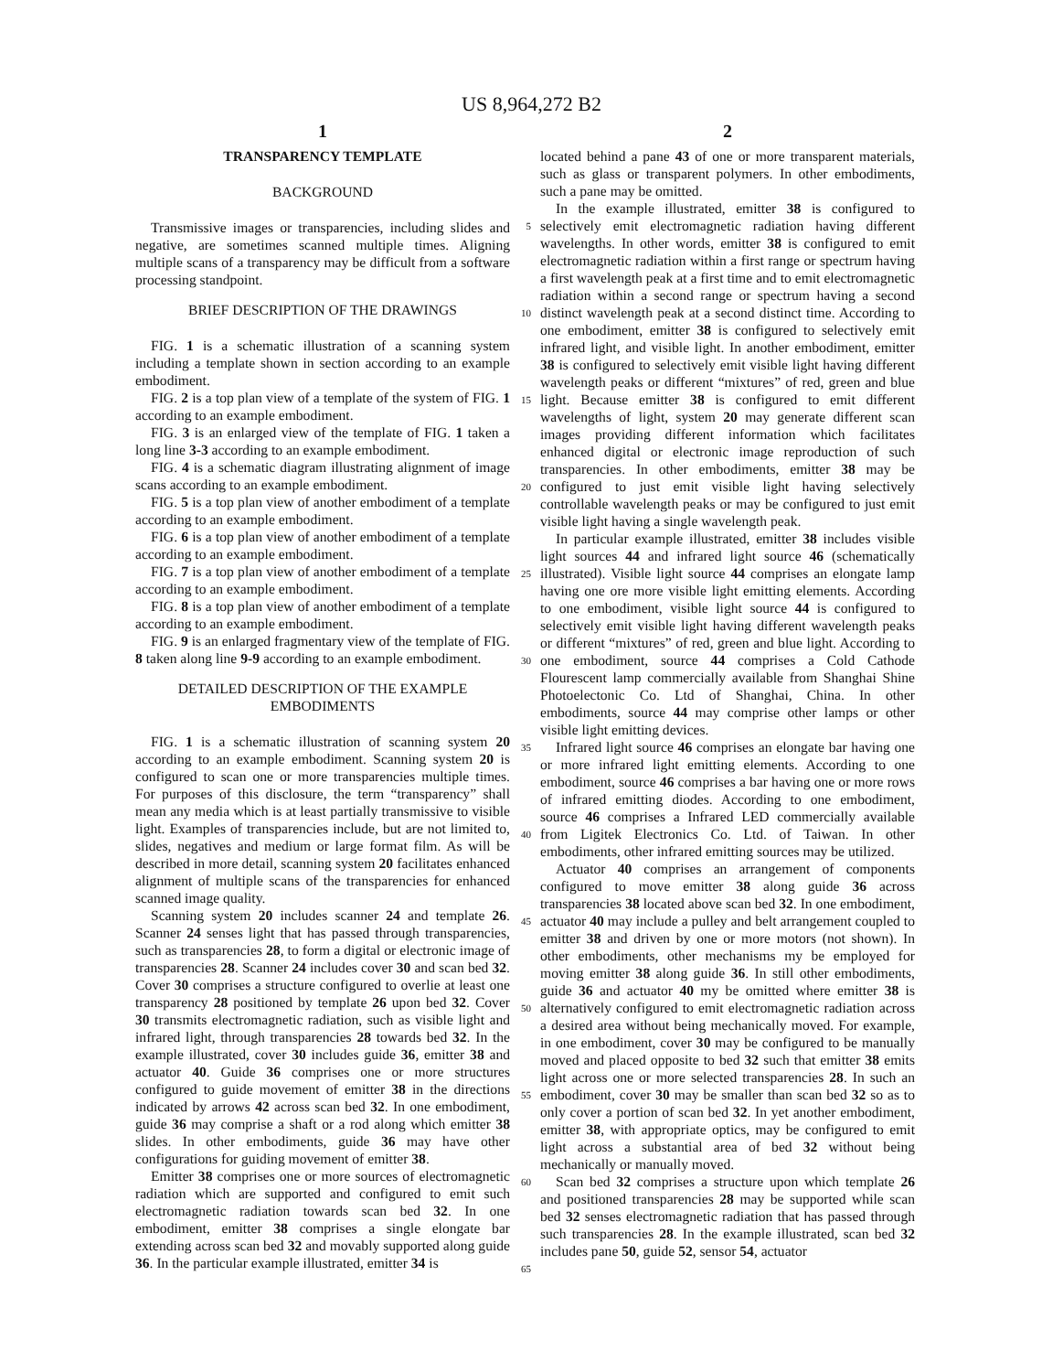US 8,964,272 B2
1
TRANSPARENCY TEMPLATE
BACKGROUND
Transmissive images or transparencies, including slides and negative, are sometimes scanned multiple times. Aligning multiple scans of a transparency may be difficult from a software processing standpoint.
BRIEF DESCRIPTION OF THE DRAWINGS
FIG. 1 is a schematic illustration of a scanning system including a template shown in section according to an example embodiment.
FIG. 2 is a top plan view of a template of the system of FIG. 1 according to an example embodiment.
FIG. 3 is an enlarged view of the template of FIG. 1 taken a long line 3-3 according to an example embodiment.
FIG. 4 is a schematic diagram illustrating alignment of image scans according to an example embodiment.
FIG. 5 is a top plan view of another embodiment of a template according to an example embodiment.
FIG. 6 is a top plan view of another embodiment of a template according to an example embodiment.
FIG. 7 is a top plan view of another embodiment of a template according to an example embodiment.
FIG. 8 is a top plan view of another embodiment of a template according to an example embodiment.
FIG. 9 is an enlarged fragmentary view of the template of FIG. 8 taken along line 9-9 according to an example embodiment.
DETAILED DESCRIPTION OF THE EXAMPLE EMBODIMENTS
FIG. 1 is a schematic illustration of scanning system 20 according to an example embodiment. Scanning system 20 is configured to scan one or more transparencies multiple times. For purposes of this disclosure, the term “transparency” shall mean any media which is at least partially transmissive to visible light. Examples of transparencies include, but are not limited to, slides, negatives and medium or large format film. As will be described in more detail, scanning system 20 facilitates enhanced alignment of multiple scans of the transparencies for enhanced scanned image quality.
Scanning system 20 includes scanner 24 and template 26. Scanner 24 senses light that has passed through transparencies, such as transparencies 28, to form a digital or electronic image of transparencies 28. Scanner 24 includes cover 30 and scan bed 32. Cover 30 comprises a structure configured to overlie at least one transparency 28 positioned by template 26 upon bed 32. Cover 30 transmits electromagnetic radiation, such as visible light and infrared light, through transparencies 28 towards bed 32. In the example illustrated, cover 30 includes guide 36, emitter 38 and actuator 40. Guide 36 comprises one or more structures configured to guide movement of emitter 38 in the directions indicated by arrows 42 across scan bed 32. In one embodiment, guide 36 may comprise a shaft or a rod along which emitter 38 slides. In other embodiments, guide 36 may have other configurations for guiding movement of emitter 38.
Emitter 38 comprises one or more sources of electromagnetic radiation which are supported and configured to emit such electromagnetic radiation towards scan bed 32. In one embodiment, emitter 38 comprises a single elongate bar extending across scan bed 32 and movably supported along guide 36. In the particular example illustrated, emitter 34 is
5
10
15
20
25
30
35
40
45
50
55
60
65
2
located behind a pane 43 of one or more transparent materials, such as glass or transparent polymers. In other embodiments, such a pane may be omitted.
In the example illustrated, emitter 38 is configured to selectively emit electromagnetic radiation having different wavelengths. In other words, emitter 38 is configured to emit electromagnetic radiation within a first range or spectrum having a first wavelength peak at a first time and to emit electromagnetic radiation within a second range or spectrum having a second distinct wavelength peak at a second distinct time. According to one embodiment, emitter 38 is configured to selectively emit infrared light, and visible light. In another embodiment, emitter 38 is configured to selectively emit visible light having different wavelength peaks or different “mixtures” of red, green and blue light. Because emitter 38 is configured to emit different wavelengths of light, system 20 may generate different scan images providing different information which facilitates enhanced digital or electronic image reproduction of such transparencies. In other embodiments, emitter 38 may be configured to just emit visible light having selectively controllable wavelength peaks or may be configured to just emit visible light having a single wavelength peak.
In particular example illustrated, emitter 38 includes visible light sources 44 and infrared light source 46 (schematically illustrated). Visible light source 44 comprises an elongate lamp having one ore more visible light emitting elements. According to one embodiment, visible light source 44 is configured to selectively emit visible light having different wavelength peaks or different “mixtures” of red, green and blue light. According to one embodiment, source 44 comprises a Cold Cathode Flourescent lamp commercially available from Shanghai Shine Photoelectonic Co. Ltd of Shanghai, China. In other embodiments, source 44 may comprise other lamps or other visible light emitting devices.
Infrared light source 46 comprises an elongate bar having one or more infrared light emitting elements. According to one embodiment, source 46 comprises a bar having one or more rows of infrared emitting diodes. According to one embodiment, source 46 comprises a Infrared LED commercially available from Ligitek Electronics Co. Ltd. of Taiwan. In other embodiments, other infrared emitting sources may be utilized.
Actuator 40 comprises an arrangement of components configured to move emitter 38 along guide 36 across transparencies 38 located above scan bed 32. In one embodiment, actuator 40 may include a pulley and belt arrangement coupled to emitter 38 and driven by one or more motors (not shown). In other embodiments, other mechanisms my be employed for moving emitter 38 along guide 36. In still other embodiments, guide 36 and actuator 40 my be omitted where emitter 38 is alternatively configured to emit electromagnetic radiation across a desired area without being mechanically moved. For example, in one embodiment, cover 30 may be configured to be manually moved and placed opposite to bed 32 such that emitter 38 emits light across one or more selected transparencies 28. In such an embodiment, cover 30 may be smaller than scan bed 32 so as to only cover a portion of scan bed 32. In yet another embodiment, emitter 38, with appropriate optics, may be configured to emit light across a substantial area of bed 32 without being mechanically or manually moved.
Scan bed 32 comprises a structure upon which template 26 and positioned transparencies 28 may be supported while scan bed 32 senses electromagnetic radiation that has passed through such transparencies 28. In the example illustrated, scan bed 32 includes pane 50, guide 52, sensor 54, actuator